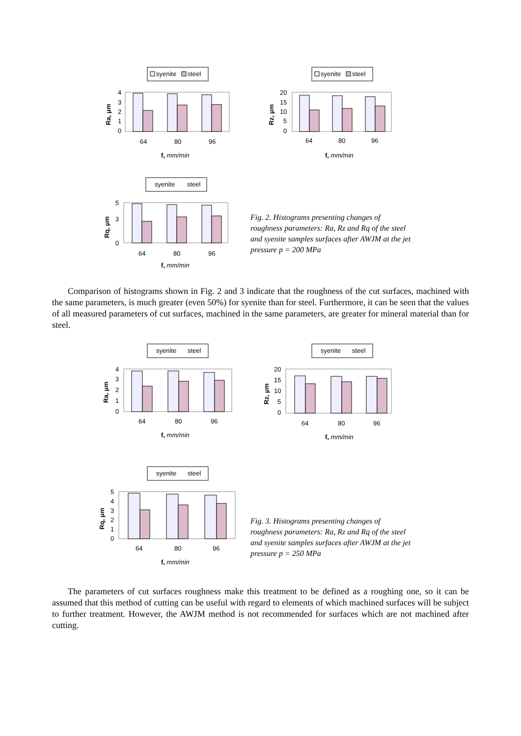syenite
steel
4
3
2
1
0
64
80
96
f, mm/min
Ra, μm
syenite
steel
20
15
10
5
0
64
80
96
f, mm/min
Rz, μm
syenite
steel
5
3
0
64
80
96
f, mm/min
Rq, μm
Fig. 2. Histograms presenting changes of roughness parameters: Ra, Rz and Rq of the steel and syenite samples surfaces after AWJM at the jet pressure p = 200 MPa
Comparison of histograms shown in Fig. 2 and 3 indicate that the roughness of the cut surfaces, machined with the same parameters, is much greater (even 50%) for syenite than for steel. Furthermore, it can be seen that the values of all measured parameters of cut surfaces, machined in the same parameters, are greater for mineral material than for steel.
syenite
steel
4
3
2
1
0
64
80
96
f, mm/min
Ra, μm
syenite
steel
20
15
10
5
0
64
80
96
f, mm/min
Rz, μm
syenite
steel
5
4
3
2
1
0
64
80
96
f, mm/min
Rq, μm
Fig. 3. Histograms presenting changes of roughness parameters: Ra, Rz and Rq of the steel and syenite samples surfaces after AWJM at the jet pressure p = 250 MPa
The parameters of cut surfaces roughness make this treatment to be defined as a roughing one, so it can be assumed that this method of cutting can be useful with regard to elements of which machined surfaces will be subject to further treatment. However, the AWJM method is not recommended for surfaces which are not machined after cutting.